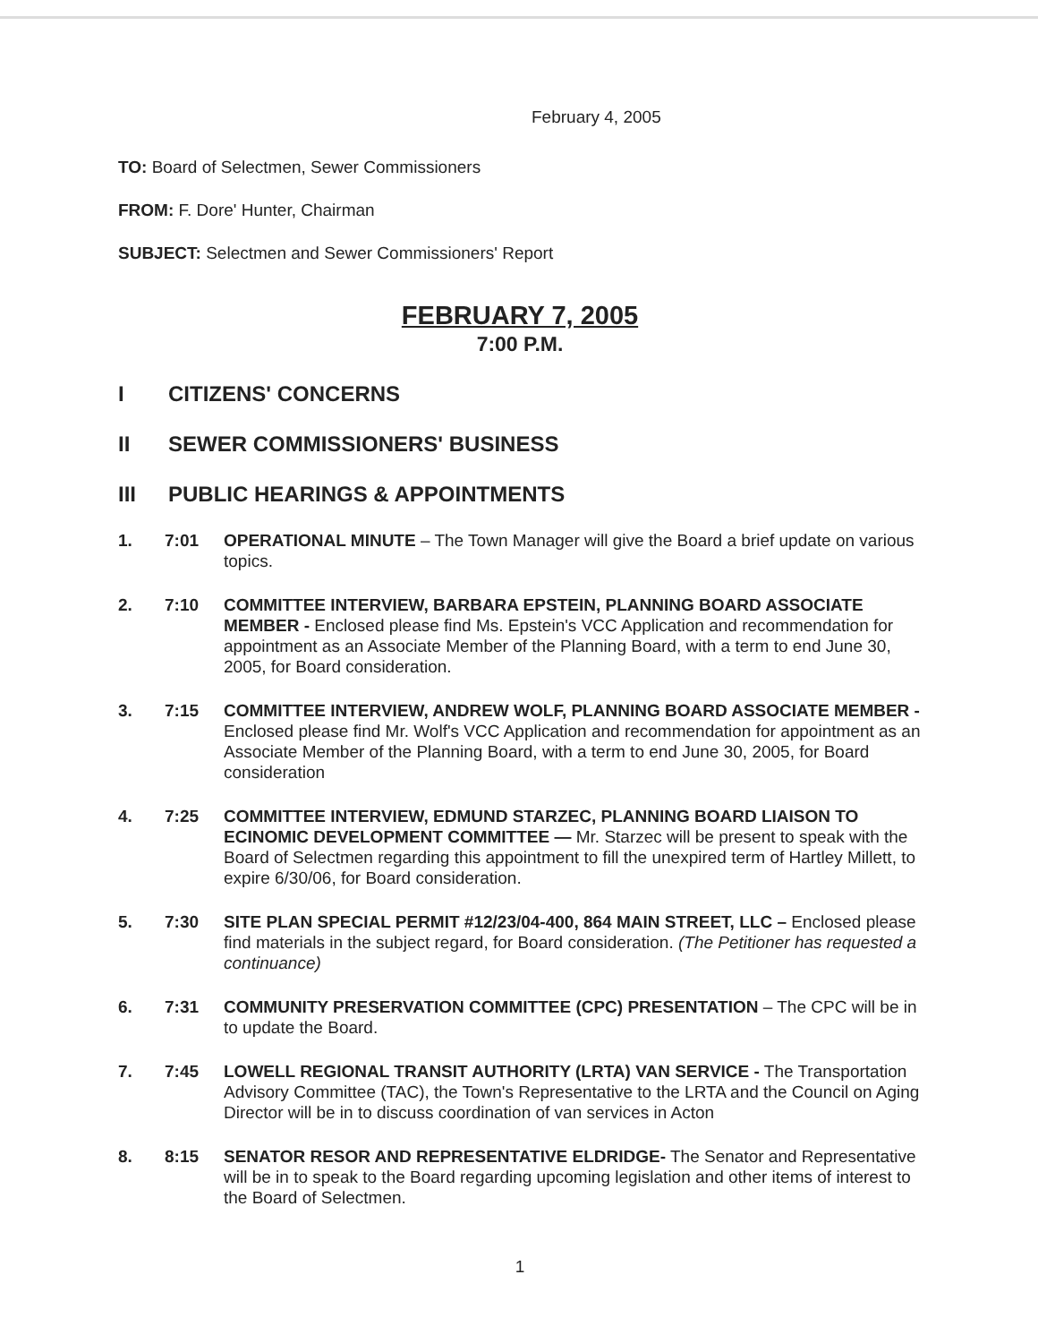February 4, 2005
TO: Board of Selectmen, Sewer Commissioners
FROM: F. Dore' Hunter, Chairman
SUBJECT: Selectmen and Sewer Commissioners' Report
FEBRUARY 7, 2005
7:00 P.M.
I CITIZENS' CONCERNS
II SEWER COMMISSIONERS' BUSINESS
III PUBLIC HEARINGS & APPOINTMENTS
1. 7:01 OPERATIONAL MINUTE – The Town Manager will give the Board a brief update on various topics.
2. 7:10 COMMITTEE INTERVIEW, BARBARA EPSTEIN, PLANNING BOARD ASSOCIATE MEMBER - Enclosed please find Ms. Epstein's VCC Application and recommendation for appointment as an Associate Member of the Planning Board, with a term to end June 30, 2005, for Board consideration.
3. 7:15 COMMITTEE INTERVIEW, ANDREW WOLF, PLANNING BOARD ASSOCIATE MEMBER - Enclosed please find Mr. Wolf's VCC Application and recommendation for appointment as an Associate Member of the Planning Board, with a term to end June 30, 2005, for Board consideration
4. 7:25 COMMITTEE INTERVIEW, EDMUND STARZEC, PLANNING BOARD LIAISON TO ECINOMIC DEVELOPMENT COMMITTEE — Mr. Starzec will be present to speak with the Board of Selectmen regarding this appointment to fill the unexpired term of Hartley Millett, to expire 6/30/06, for Board consideration.
5. 7:30 SITE PLAN SPECIAL PERMIT #12/23/04-400, 864 MAIN STREET, LLC – Enclosed please find materials in the subject regard, for Board consideration. (The Petitioner has requested a continuance)
6. 7:31 COMMUNITY PRESERVATION COMMITTEE (CPC) PRESENTATION – The CPC will be in to update the Board.
7. 7:45 LOWELL REGIONAL TRANSIT AUTHORITY (LRTA) VAN SERVICE - The Transportation Advisory Committee (TAC), the Town's Representative to the LRTA and the Council on Aging Director will be in to discuss coordination of van services in Acton
8. 8:15 SENATOR RESOR AND REPRESENTATIVE ELDRIDGE- The Senator and Representative will be in to speak to the Board regarding upcoming legislation and other items of interest to the Board of Selectmen.
1